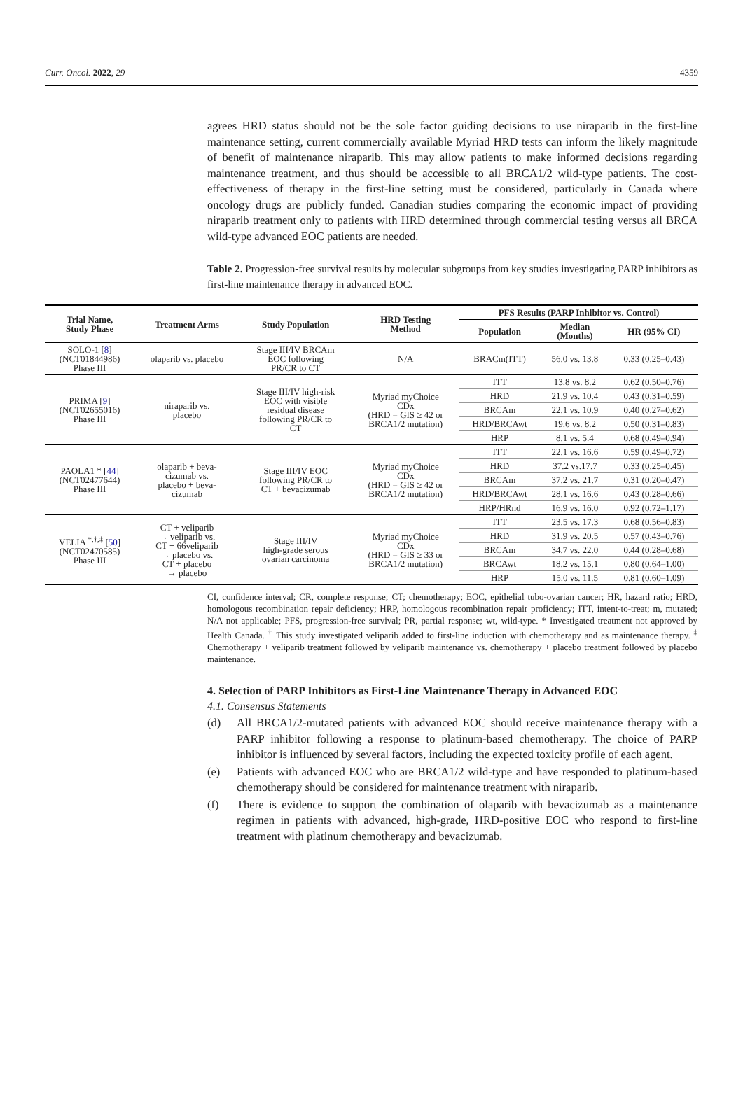Curr. Oncol. 2022, 29 4359
agrees HRD status should not be the sole factor guiding decisions to use niraparib in the first-line maintenance setting, current commercially available Myriad HRD tests can inform the likely magnitude of benefit of maintenance niraparib. This may allow patients to make informed decisions regarding maintenance treatment, and thus should be accessible to all BRCA1/2 wild-type patients. The cost-effectiveness of therapy in the first-line setting must be considered, particularly in Canada where oncology drugs are publicly funded. Canadian studies comparing the economic impact of providing niraparib treatment only to patients with HRD determined through commercial testing versus all BRCA wild-type advanced EOC patients are needed.
Table 2. Progression-free survival results by molecular subgroups from key studies investigating PARP inhibitors as first-line maintenance therapy in advanced EOC.
| Trial Name, Study Phase | Treatment Arms | Study Population | HRD Testing Method | PFS Results (PARP Inhibitor vs. Control) | | |
| --- | --- | --- | --- | --- | --- | --- |
| | | | | Population | Median (Months) | HR (95% CI) |
| SOLO-1 [ 8 ] (NCT01844986) Phase III | olaparib vs. placebo | Stage III/IV BRCAm EOC following PR/CR to CT | N/A | BRACm(ITT) | 56.0 vs. 13.8 | 0.33 (0.25–0.43) |
| PRIMA [ 9 ] (NCT02655016) Phase III | niraparib vs. placebo | Stage III/IV high-risk EOC with visible residual disease following PR/CR to CT | Myriad myChoice CDx (HRD = GIS ≥ 42 or BRCA1/2 mutation) | ITT | 13.8 vs. 8.2 | 0.62 (0.50–0.76) |
| | | | | HRD | 21.9 vs. 10.4 | 0.43 (0.31–0.59) |
| | | | | BRCAm | 22.1 vs. 10.9 | 0.40 (0.27–0.62) |
| | | | | HRD/BRCAwt | 19.6 vs. 8.2 | 0.50 (0.31–0.83) |
| | | | | HRP | 8.1 vs. 5.4 | 0.68 (0.49–0.94) |
| PAOLA1 * [ 44 ] (NCT02477644) Phase III | olaparib + beva- cizumab vs. placebo + beva- cizumab | Stage III/IV EOC following PR/CR to CT + bevacizumab | Myriad myChoice CDx (HRD = GIS ≥ 42 or BRCA1/2 mutation) | ITT | 22.1 vs. 16.6 | 0.59 (0.49–0.72) |
| | | | | HRD | 37.2 vs.17.7 | 0.33 (0.25–0.45) |
| | | | | BRCAm | 37.2 vs. 21.7 | 0.31 (0.20–0.47) |
| | | | | HRD/BRCAwt | 28.1 vs. 16.6 | 0.43 (0.28–0.66) |
| | | | | HRP/HRnd | 16.9 vs. 16.0 | 0.92 (0.72–1.17) |
| VELIA <sup>*,†,‡</sup> [ 50 ] (NCT02470585) Phase III | CT + veliparib → veliparib vs. CT + 66veliparib → placebo vs. CT + placebo → placebo | Stage III/IV high-grade serous ovarian carcinoma | Myriad myChoice CDx (HRD = GIS ≥ 33 or BRCA1/2 mutation) | ITT | 23.5 vs. 17.3 | 0.68 (0.56–0.83) |
| | | | | HRD | 31.9 vs. 20.5 | 0.57 (0.43–0.76) |
| | | | | BRCAm | 34.7 vs. 22.0 | 0.44 (0.28–0.68) |
| | | | | BRCAwt | 18.2 vs. 15.1 | 0.80 (0.64–1.00) |
| | | | | HRP | 15.0 vs. 11.5 | 0.81 (0.60–1.09) |
CI, confidence interval; CR, complete response; CT; chemotherapy; EOC, epithelial tubo-ovarian cancer; HR, hazard ratio; HRD, homologous recombination repair deficiency; HRP, homologous recombination repair proficiency; ITT, intent-to-treat; m, mutated; N/A not applicable; PFS, progression-free survival; PR, partial response; wt, wild-type. * Investigated treatment not approved by Health Canada. <sup>†</sup> This study investigated veliparib added to first-line induction with chemotherapy and as maintenance therapy. <sup>‡</sup> Chemotherapy + veliparib treatment followed by veliparib maintenance vs. chemotherapy + placebo treatment followed by placebo maintenance.
4. Selection of PARP Inhibitors as First-Line Maintenance Therapy in Advanced EOC
4.1. Consensus Statements
(d) All BRCA1/2-mutated patients with advanced EOC should receive maintenance therapy with a PARP inhibitor following a response to platinum-based chemotherapy. The choice of PARP inhibitor is influenced by several factors, including the expected toxicity profile of each agent.
(e) Patients with advanced EOC who are BRCA1/2 wild-type and have responded to platinum-based chemotherapy should be considered for maintenance treatment with niraparib.
(f) There is evidence to support the combination of olaparib with bevacizumab as a maintenance regimen in patients with advanced, high-grade, HRD-positive EOC who respond to first-line treatment with platinum chemotherapy and bevacizumab.